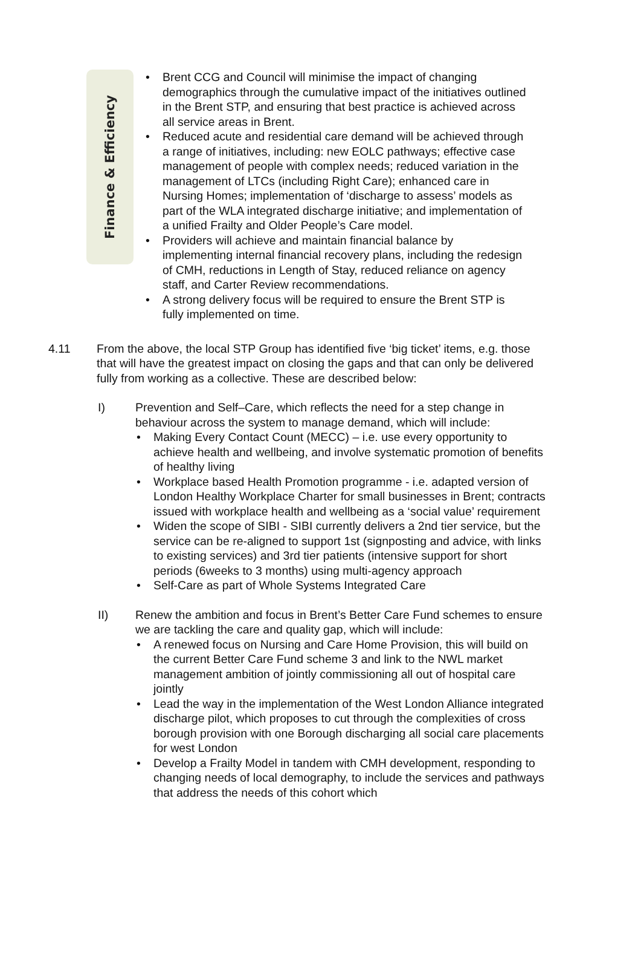Finance & Efficiency
• Brent CCG and Council will minimise the impact of changing demographics through the cumulative impact of the initiatives outlined in the Brent STP, and ensuring that best practice is achieved across all service areas in Brent.
• Reduced acute and residential care demand will be achieved through a range of initiatives, including: new EOLC pathways; effective case management of people with complex needs; reduced variation in the management of LTCs (including Right Care); enhanced care in Nursing Homes; implementation of ‘discharge to assess’ models as part of the WLA integrated discharge initiative; and implementation of a unified Frailty and Older People’s Care model.
• Providers will achieve and maintain financial balance by implementing internal financial recovery plans, including the redesign of CMH, reductions in Length of Stay, reduced reliance on agency staff, and Carter Review recommendations.
• A strong delivery focus will be required to ensure the Brent STP is fully implemented on time.
4.11 From the above, the local STP Group has identified five ‘big ticket’ items, e.g. those that will have the greatest impact on closing the gaps and that can only be delivered fully from working as a collective. These are described below:
I) Prevention and Self–Care, which reflects the need for a step change in behaviour across the system to manage demand, which will include:
• Making Every Contact Count (MECC) – i.e. use every opportunity to achieve health and wellbeing, and involve systematic promotion of benefits of healthy living
• Workplace based Health Promotion programme - i.e. adapted version of London Healthy Workplace Charter for small businesses in Brent; contracts issued with workplace health and wellbeing as a ‘social value’ requirement
• Widen the scope of SIBI - SIBI currently delivers a 2nd tier service, but the service can be re-aligned to support 1st (signposting and advice, with links to existing services) and 3rd tier patients (intensive support for short periods (6weeks to 3 months) using multi-agency approach
• Self-Care as part of Whole Systems Integrated Care
II) Renew the ambition and focus in Brent’s Better Care Fund schemes to ensure we are tackling the care and quality gap, which will include:
• A renewed focus on Nursing and Care Home Provision, this will build on the current Better Care Fund scheme 3 and link to the NWL market management ambition of jointly commissioning all out of hospital care jointly
• Lead the way in the implementation of the West London Alliance integrated discharge pilot, which proposes to cut through the complexities of cross borough provision with one Borough discharging all social care placements for west London
• Develop a Frailty Model in tandem with CMH development, responding to changing needs of local demography, to include the services and pathways that address the needs of this cohort which